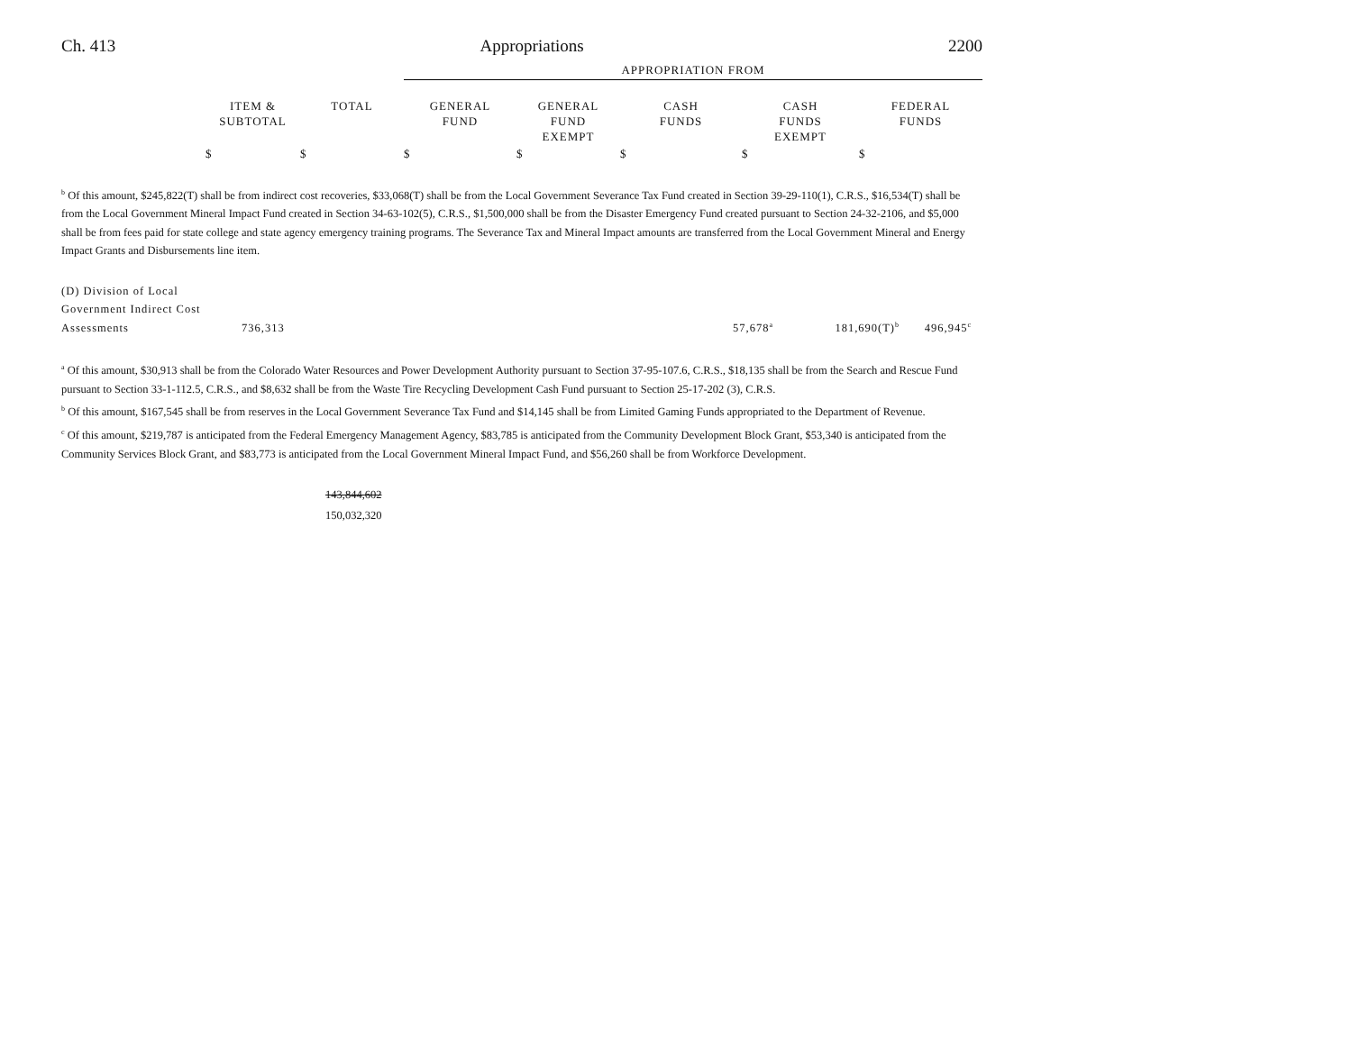Ch. 413 Appropriations 2200
| | | | APPROPRIATION FROM | | | | |
| --- | --- | --- | --- | --- | --- | --- | --- |
| | ITEM & SUBTOTAL | TOTAL | GENERAL FUND | GENERAL FUND EXEMPT | CASH FUNDS | CASH FUNDS EXEMPT | FEDERAL FUNDS |
| | $ | $ | $ | $ | $ | $ | $ |
<sup>b</sup> Of this amount, $245,822(T) shall be from indirect cost recoveries, $33,068(T) shall be from the Local Government Severance Tax Fund created in Section 39-29-110(1), C.R.S., $16,534(T) shall be from the Local Government Mineral Impact Fund created in Section 34-63-102(5), C.R.S., $1,500,000 shall be from the Disaster Emergency Fund created pursuant to Section 24-32-2106, and $5,000 shall be from fees paid for state college and state agency emergency training programs. The Severance Tax and Mineral Impact amounts are transferred from the Local Government Mineral and Energy Impact Grants and Disbursements line item.
| (D) Division of Local Government Indirect Cost Assessments | 736,313 | 57,678<sup>a</sup> | 181,690(T)<sup>b</sup> | 496,945<sup>c</sup> |
<sup>a</sup> Of this amount, $30,913 shall be from the Colorado Water Resources and Power Development Authority pursuant to Section 37-95-107.6, C.R.S., $18,135 shall be from the Search and Rescue Fund pursuant to Section 33-1-112.5, C.R.S., and $8,632 shall be from the Waste Tire Recycling Development Cash Fund pursuant to Section 25-17-202 (3), C.R.S.
<sup>b</sup> Of this amount, $167,545 shall be from reserves in the Local Government Severance Tax Fund and $14,145 shall be from Limited Gaming Funds appropriated to the Department of Revenue.
<sup>c</sup> Of this amount, $219,787 is anticipated from the Federal Emergency Management Agency, $83,785 is anticipated from the Community Development Block Grant, $53,340 is anticipated from the Community Services Block Grant, and $83,773 is anticipated from the Local Government Mineral Impact Fund, and $56,260 shall be from Workforce Development.
143,844,602
150,032,320